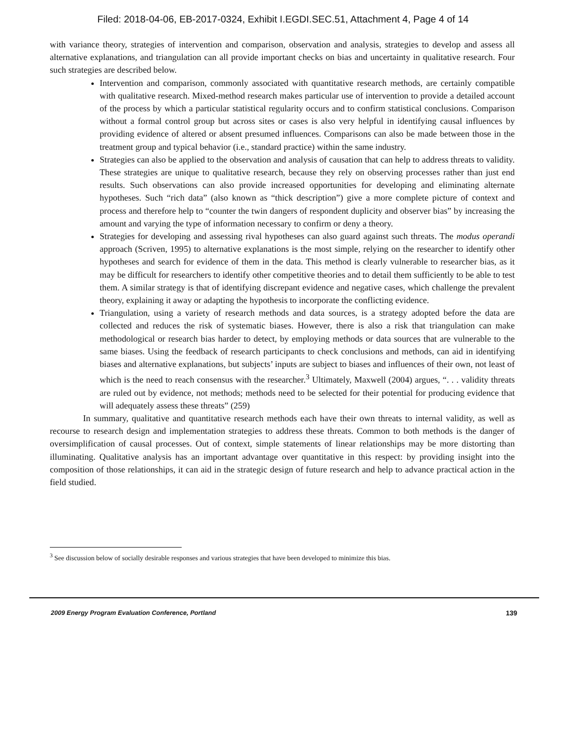Filed: 2018-04-06, EB-2017-0324, Exhibit I.EGDI.SEC.51, Attachment 4, Page 4 of 14
with variance theory, strategies of intervention and comparison, observation and analysis, strategies to develop and assess all alternative explanations, and triangulation can all provide important checks on bias and uncertainty in qualitative research. Four such strategies are described below.
Intervention and comparison, commonly associated with quantitative research methods, are certainly compatible with qualitative research. Mixed-method research makes particular use of intervention to provide a detailed account of the process by which a particular statistical regularity occurs and to confirm statistical conclusions. Comparison without a formal control group but across sites or cases is also very helpful in identifying causal influences by providing evidence of altered or absent presumed influences. Comparisons can also be made between those in the treatment group and typical behavior (i.e., standard practice) within the same industry.
Strategies can also be applied to the observation and analysis of causation that can help to address threats to validity. These strategies are unique to qualitative research, because they rely on observing processes rather than just end results. Such observations can also provide increased opportunities for developing and eliminating alternate hypotheses. Such “rich data” (also known as “thick description”) give a more complete picture of context and process and therefore help to “counter the twin dangers of respondent duplicity and observer bias” by increasing the amount and varying the type of information necessary to confirm or deny a theory.
Strategies for developing and assessing rival hypotheses can also guard against such threats. The modus operandi approach (Scriven, 1995) to alternative explanations is the most simple, relying on the researcher to identify other hypotheses and search for evidence of them in the data. This method is clearly vulnerable to researcher bias, as it may be difficult for researchers to identify other competitive theories and to detail them sufficiently to be able to test them. A similar strategy is that of identifying discrepant evidence and negative cases, which challenge the prevalent theory, explaining it away or adapting the hypothesis to incorporate the conflicting evidence.
Triangulation, using a variety of research methods and data sources, is a strategy adopted before the data are collected and reduces the risk of systematic biases. However, there is also a risk that triangulation can make methodological or research bias harder to detect, by employing methods or data sources that are vulnerable to the same biases. Using the feedback of research participants to check conclusions and methods, can aid in identifying biases and alternative explanations, but subjects’ inputs are subject to biases and influences of their own, not least of which is the need to reach consensus with the researcher.<sup>3</sup> Ultimately, Maxwell (2004) argues, “. . . validity threats are ruled out by evidence, not methods; methods need to be selected for their potential for producing evidence that will adequately assess these threats” (259)
In summary, qualitative and quantitative research methods each have their own threats to internal validity, as well as recourse to research design and implementation strategies to address these threats. Common to both methods is the danger of oversimplification of causal processes. Out of context, simple statements of linear relationships may be more distorting than illuminating. Qualitative analysis has an important advantage over quantitative in this respect: by providing insight into the composition of those relationships, it can aid in the strategic design of future research and help to advance practical action in the field studied.
<sup>3</sup> See discussion below of socially desirable responses and various strategies that have been developed to minimize this bias.
2009 Energy Program Evaluation Conference, Portland 139